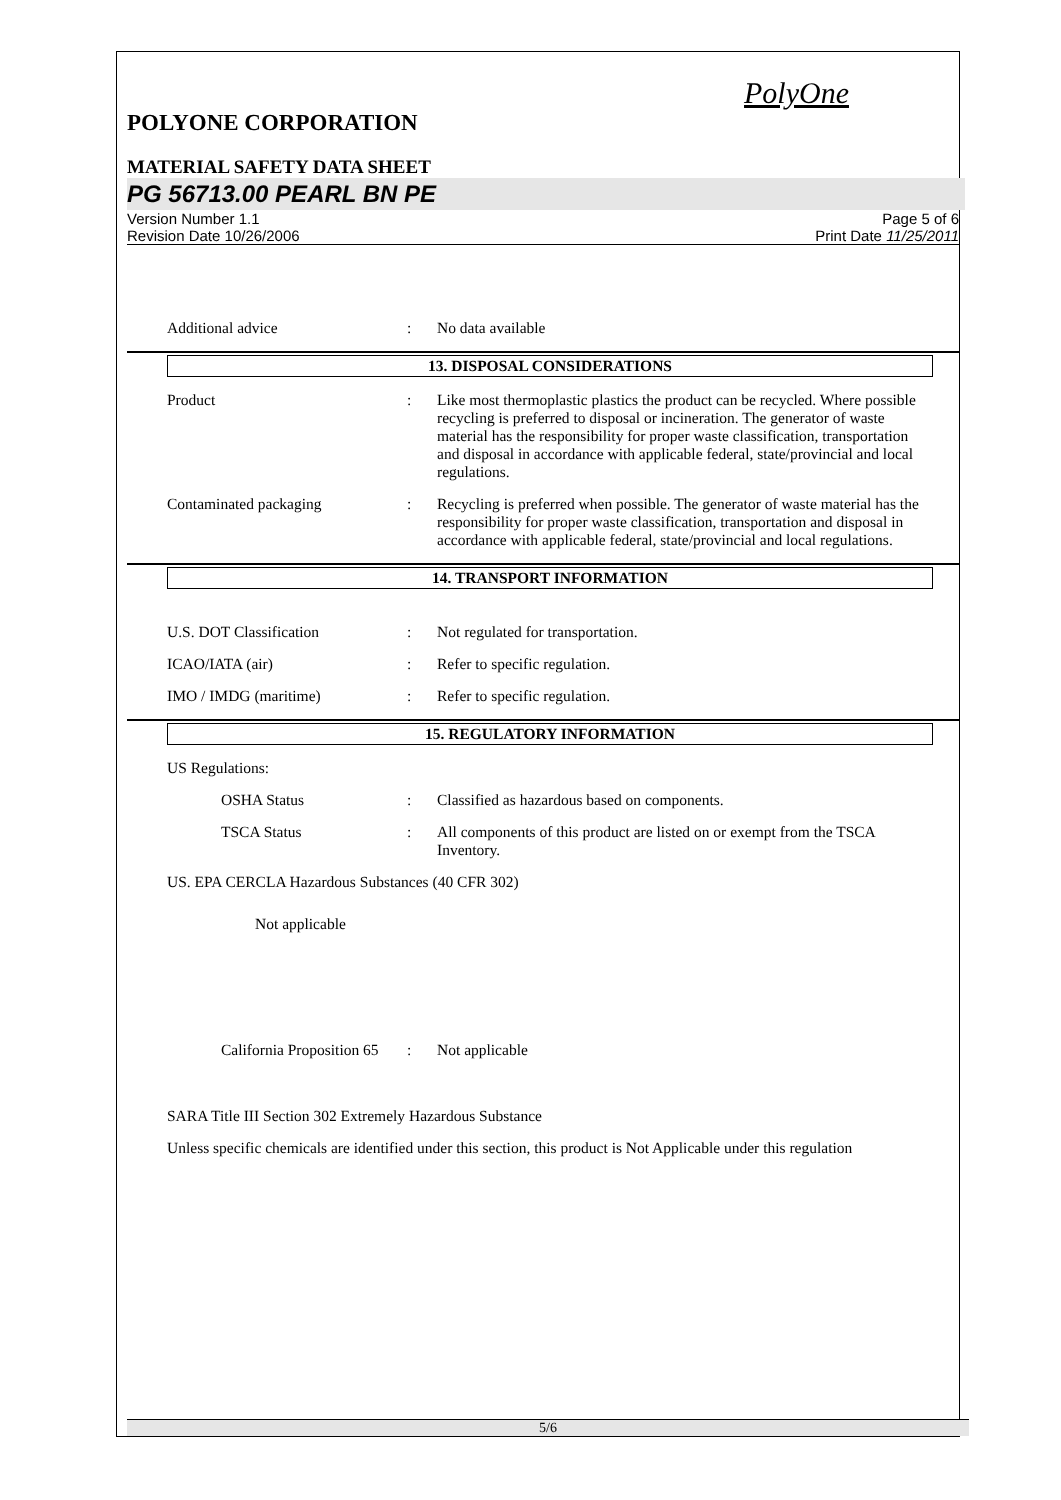PolyOne
POLYONE CORPORATION
MATERIAL SAFETY DATA SHEET
PG 56713.00 PEARL BN PE
Version Number 1.1
Revision Date 10/26/2006
Page 5 of 6
Print Date 11/25/2011
Additional advice : No data available
13. DISPOSAL CONSIDERATIONS
Product : Like most thermoplastic plastics the product can be recycled. Where possible recycling is preferred to disposal or incineration. The generator of waste material has the responsibility for proper waste classification, transportation and disposal in accordance with applicable federal, state/provincial and local regulations.
Contaminated packaging : Recycling is preferred when possible. The generator of waste material has the responsibility for proper waste classification, transportation and disposal in accordance with applicable federal, state/provincial and local regulations.
14. TRANSPORT INFORMATION
U.S. DOT Classification : Not regulated for transportation.
ICAO/IATA (air) : Refer to specific regulation.
IMO / IMDG (maritime) : Refer to specific regulation.
15. REGULATORY INFORMATION
US Regulations:
OSHA Status : Classified as hazardous based on components.
TSCA Status : All components of this product are listed on or exempt from the TSCA Inventory.
US. EPA CERCLA Hazardous Substances (40 CFR 302)
Not applicable
California Proposition 65
: Not applicable
SARA Title III Section 302 Extremely Hazardous Substance
Unless specific chemicals are identified under this section, this product is Not Applicable under this regulation
5/6